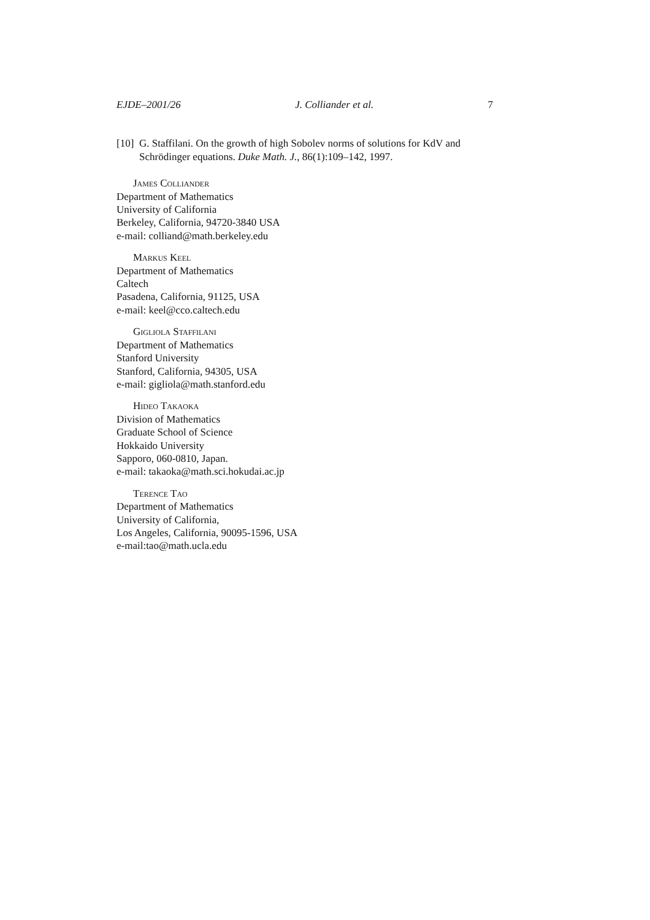EJDE–2001/26 J. Colliander et al. 7
[10] G. Staffilani. On the growth of high Sobolev norms of solutions for KdV and Schrödinger equations. Duke Math. J., 86(1):109–142, 1997.
James Colliander
Department of Mathematics
University of California
Berkeley, California, 94720-3840 USA
e-mail: colliand@math.berkeley.edu
Markus Keel
Department of Mathematics
Caltech
Pasadena, California, 91125, USA
e-mail: keel@cco.caltech.edu
Gigliola Staffilani
Department of Mathematics
Stanford University
Stanford, California, 94305, USA
e-mail: gigliola@math.stanford.edu
Hideo Takaoka
Division of Mathematics
Graduate School of Science
Hokkaido University
Sapporo, 060-0810, Japan.
e-mail: takaoka@math.sci.hokudai.ac.jp
Terence Tao
Department of Mathematics
University of California,
Los Angeles, California, 90095-1596, USA
e-mail:tao@math.ucla.edu